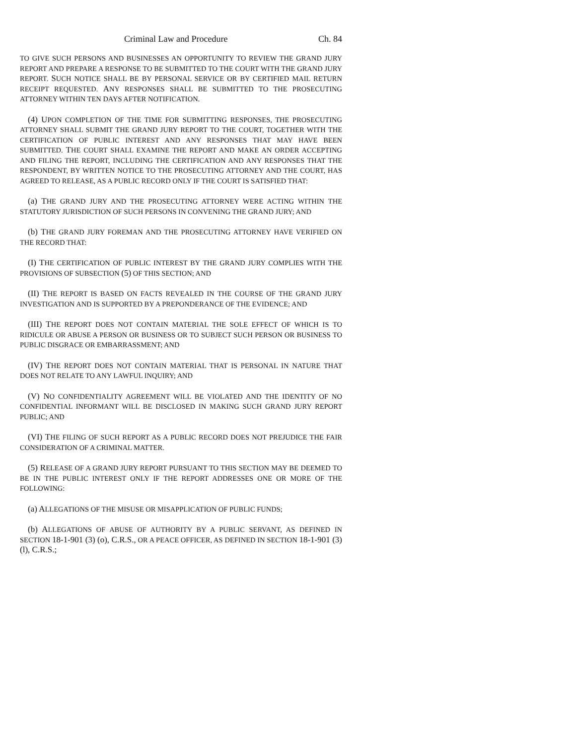Criminal Law and Procedure Ch. 84
TO GIVE SUCH PERSONS AND BUSINESSES AN OPPORTUNITY TO REVIEW THE GRAND JURY REPORT AND PREPARE A RESPONSE TO BE SUBMITTED TO THE COURT WITH THE GRAND JURY REPORT. SUCH NOTICE SHALL BE BY PERSONAL SERVICE OR BY CERTIFIED MAIL RETURN RECEIPT REQUESTED. ANY RESPONSES SHALL BE SUBMITTED TO THE PROSECUTING ATTORNEY WITHIN TEN DAYS AFTER NOTIFICATION.
(4) UPON COMPLETION OF THE TIME FOR SUBMITTING RESPONSES, THE PROSECUTING ATTORNEY SHALL SUBMIT THE GRAND JURY REPORT TO THE COURT, TOGETHER WITH THE CERTIFICATION OF PUBLIC INTEREST AND ANY RESPONSES THAT MAY HAVE BEEN SUBMITTED. THE COURT SHALL EXAMINE THE REPORT AND MAKE AN ORDER ACCEPTING AND FILING THE REPORT, INCLUDING THE CERTIFICATION AND ANY RESPONSES THAT THE RESPONDENT, BY WRITTEN NOTICE TO THE PROSECUTING ATTORNEY AND THE COURT, HAS AGREED TO RELEASE, AS A PUBLIC RECORD ONLY IF THE COURT IS SATISFIED THAT:
(a) THE GRAND JURY AND THE PROSECUTING ATTORNEY WERE ACTING WITHIN THE STATUTORY JURISDICTION OF SUCH PERSONS IN CONVENING THE GRAND JURY; AND
(b) THE GRAND JURY FOREMAN AND THE PROSECUTING ATTORNEY HAVE VERIFIED ON THE RECORD THAT:
(I) THE CERTIFICATION OF PUBLIC INTEREST BY THE GRAND JURY COMPLIES WITH THE PROVISIONS OF SUBSECTION (5) OF THIS SECTION; AND
(II) THE REPORT IS BASED ON FACTS REVEALED IN THE COURSE OF THE GRAND JURY INVESTIGATION AND IS SUPPORTED BY A PREPONDERANCE OF THE EVIDENCE; AND
(III) THE REPORT DOES NOT CONTAIN MATERIAL THE SOLE EFFECT OF WHICH IS TO RIDICULE OR ABUSE A PERSON OR BUSINESS OR TO SUBJECT SUCH PERSON OR BUSINESS TO PUBLIC DISGRACE OR EMBARRASSMENT; AND
(IV) THE REPORT DOES NOT CONTAIN MATERIAL THAT IS PERSONAL IN NATURE THAT DOES NOT RELATE TO ANY LAWFUL INQUIRY; AND
(V) NO CONFIDENTIALITY AGREEMENT WILL BE VIOLATED AND THE IDENTITY OF NO CONFIDENTIAL INFORMANT WILL BE DISCLOSED IN MAKING SUCH GRAND JURY REPORT PUBLIC; AND
(VI) THE FILING OF SUCH REPORT AS A PUBLIC RECORD DOES NOT PREJUDICE THE FAIR CONSIDERATION OF A CRIMINAL MATTER.
(5) RELEASE OF A GRAND JURY REPORT PURSUANT TO THIS SECTION MAY BE DEEMED TO BE IN THE PUBLIC INTEREST ONLY IF THE REPORT ADDRESSES ONE OR MORE OF THE FOLLOWING:
(a) ALLEGATIONS OF THE MISUSE OR MISAPPLICATION OF PUBLIC FUNDS;
(b) ALLEGATIONS OF ABUSE OF AUTHORITY BY A PUBLIC SERVANT, AS DEFINED IN SECTION 18-1-901 (3) (o), C.R.S., OR A PEACE OFFICER, AS DEFINED IN SECTION 18-1-901 (3) (l), C.R.S.;